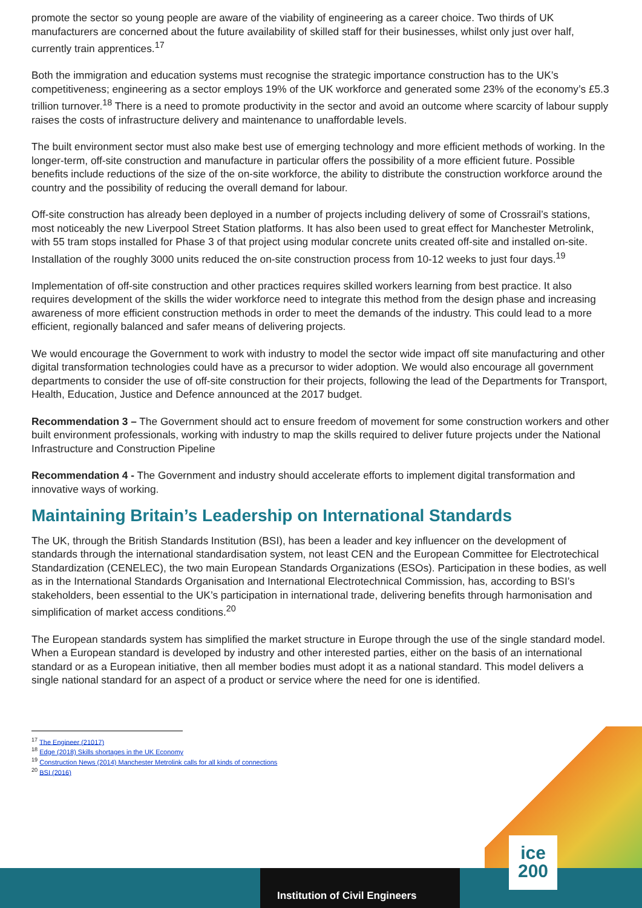Institution of Civil Engineers
ice
200
promote the sector so young people are aware of the viability of engineering as a career choice. Two thirds of UK manufacturers are concerned about the future availability of skilled staff for their businesses, whilst only just over half, currently train apprentices.<sup>17</sup>
Both the immigration and education systems must recognise the strategic importance construction has to the UK’s competitiveness; engineering as a sector employs 19% of the UK workforce and generated some 23% of the economy’s £5.3 trillion turnover.<sup>18</sup> There is a need to promote productivity in the sector and avoid an outcome where scarcity of labour supply raises the costs of infrastructure delivery and maintenance to unaffordable levels.
The built environment sector must also make best use of emerging technology and more efficient methods of working. In the longer-term, off-site construction and manufacture in particular offers the possibility of a more efficient future. Possible benefits include reductions of the size of the on-site workforce, the ability to distribute the construction workforce around the country and the possibility of reducing the overall demand for labour.
Off-site construction has already been deployed in a number of projects including delivery of some of Crossrail’s stations, most noticeably the new Liverpool Street Station platforms. It has also been used to great effect for Manchester Metrolink, with 55 tram stops installed for Phase 3 of that project using modular concrete units created off-site and installed on-site. Installation of the roughly 3000 units reduced the on-site construction process from 10-12 weeks to just four days.<sup>19</sup>
Implementation of off-site construction and other practices requires skilled workers learning from best practice. It also requires development of the skills the wider workforce need to integrate this method from the design phase and increasing awareness of more efficient construction methods in order to meet the demands of the industry. This could lead to a more efficient, regionally balanced and safer means of delivering projects.
We would encourage the Government to work with industry to model the sector wide impact off site manufacturing and other digital transformation technologies could have as a precursor to wider adoption. We would also encourage all government departments to consider the use of off-site construction for their projects, following the lead of the Departments for Transport, Health, Education, Justice and Defence announced at the 2017 budget.
Recommendation 3 – The Government should act to ensure freedom of movement for some construction workers and other built environment professionals, working with industry to map the skills required to deliver future projects under the National Infrastructure and Construction Pipeline
Recommendation 4 - The Government and industry should accelerate efforts to implement digital transformation and innovative ways of working.
Maintaining Britain’s Leadership on International Standards
The UK, through the British Standards Institution (BSI), has been a leader and key influencer on the development of standards through the international standardisation system, not least CEN and the European Committee for Electrotechical Standardization (CENELEC), the two main European Standards Organizations (ESOs). Participation in these bodies, as well as in the International Standards Organisation and International Electrotechnical Commission, has, according to BSI’s stakeholders, been essential to the UK’s participation in international trade, delivering benefits through harmonisation and simplification of market access conditions.<sup>20</sup>
The European standards system has simplified the market structure in Europe through the use of the single standard model. When a European standard is developed by industry and other interested parties, either on the basis of an international standard or as a European initiative, then all member bodies must adopt it as a national standard. This model delivers a single national standard for an aspect of a product or service where the need for one is identified.
<sup>17</sup> The Engineer (21017)
<sup>18</sup> Edge (2018) Skills shortages in the UK Economy
<sup>19</sup> Construction News (2014) Manchester Metrolink calls for all kinds of connections
<sup>20</sup> BSI (2016)